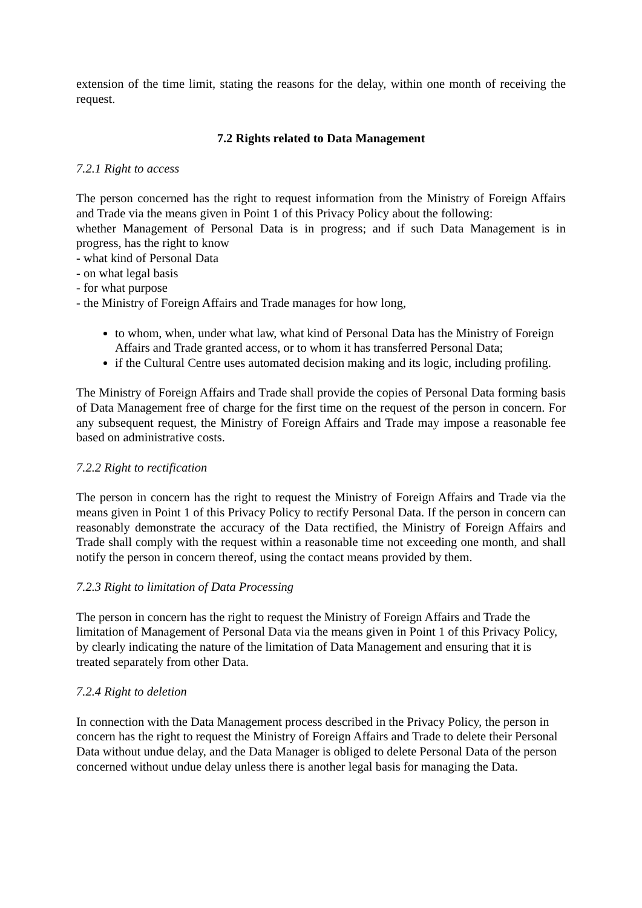extension of the time limit, stating the reasons for the delay, within one month of receiving the request.
7.2 Rights related to Data Management
7.2.1 Right to access
The person concerned has the right to request information from the Ministry of Foreign Affairs and Trade via the means given in Point 1 of this Privacy Policy about the following:
whether Management of Personal Data is in progress; and if such Data Management is in progress, has the right to know
- what kind of Personal Data
- on what legal basis
- for what purpose
- the Ministry of Foreign Affairs and Trade manages for how long,
to whom, when, under what law, what kind of Personal Data has the Ministry of Foreign Affairs and Trade granted access, or to whom it has transferred Personal Data;
if the Cultural Centre uses automated decision making and its logic, including profiling.
The Ministry of Foreign Affairs and Trade shall provide the copies of Personal Data forming basis of Data Management free of charge for the first time on the request of the person in concern. For any subsequent request, the Ministry of Foreign Affairs and Trade may impose a reasonable fee based on administrative costs.
7.2.2 Right to rectification
The person in concern has the right to request the Ministry of Foreign Affairs and Trade via the means given in Point 1 of this Privacy Policy to rectify Personal Data. If the person in concern can reasonably demonstrate the accuracy of the Data rectified, the Ministry of Foreign Affairs and Trade shall comply with the request within a reasonable time not exceeding one month, and shall notify the person in concern thereof, using the contact means provided by them.
7.2.3 Right to limitation of Data Processing
The person in concern has the right to request the Ministry of Foreign Affairs and Trade the limitation of Management of Personal Data via the means given in Point 1 of this Privacy Policy, by clearly indicating the nature of the limitation of Data Management and ensuring that it is treated separately from other Data.
7.2.4 Right to deletion
In connection with the Data Management process described in the Privacy Policy, the person in concern has the right to request the Ministry of Foreign Affairs and Trade to delete their Personal Data without undue delay, and the Data Manager is obliged to delete Personal Data of the person concerned without undue delay unless there is another legal basis for managing the Data.